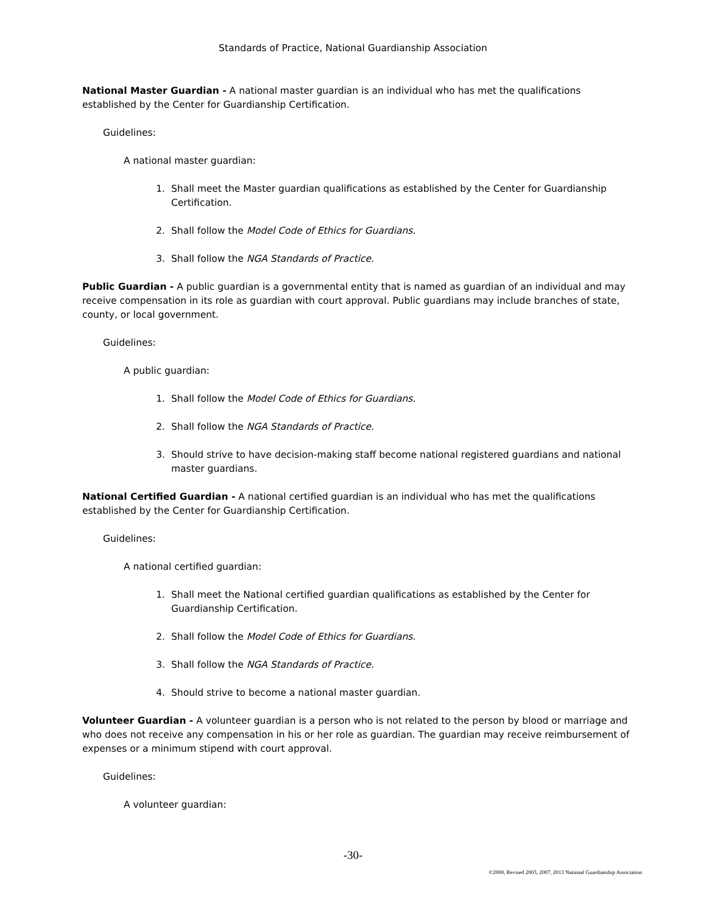Standards of Practice, National Guardianship Association
National Master Guardian - A national master guardian is an individual who has met the qualifications established by the Center for Guardianship Certification.
Guidelines:
A national master guardian:
1. Shall meet the Master guardian qualifications as established by the Center for Guardianship Certification.
2. Shall follow the Model Code of Ethics for Guardians.
3. Shall follow the NGA Standards of Practice.
Public Guardian - A public guardian is a governmental entity that is named as guardian of an individual and may receive compensation in its role as guardian with court approval. Public guardians may include branches of state, county, or local government.
Guidelines:
A public guardian:
1. Shall follow the Model Code of Ethics for Guardians.
2. Shall follow the NGA Standards of Practice.
3. Should strive to have decision-making staff become national registered guardians and national master guardians.
National Certified Guardian - A national certified guardian is an individual who has met the qualifications established by the Center for Guardianship Certification.
Guidelines:
A national certified guardian:
1. Shall meet the National certified guardian qualifications as established by the Center for Guardianship Certification.
2. Shall follow the Model Code of Ethics for Guardians.
3. Shall follow the NGA Standards of Practice.
4. Should strive to become a national master guardian.
Volunteer Guardian - A volunteer guardian is a person who is not related to the person by blood or marriage and who does not receive any compensation in his or her role as guardian. The guardian may receive reimbursement of expenses or a minimum stipend with court approval.
Guidelines:
A volunteer guardian:
-30-
©2000, Revised 2003, 2007, 2013 National Guardianship Association